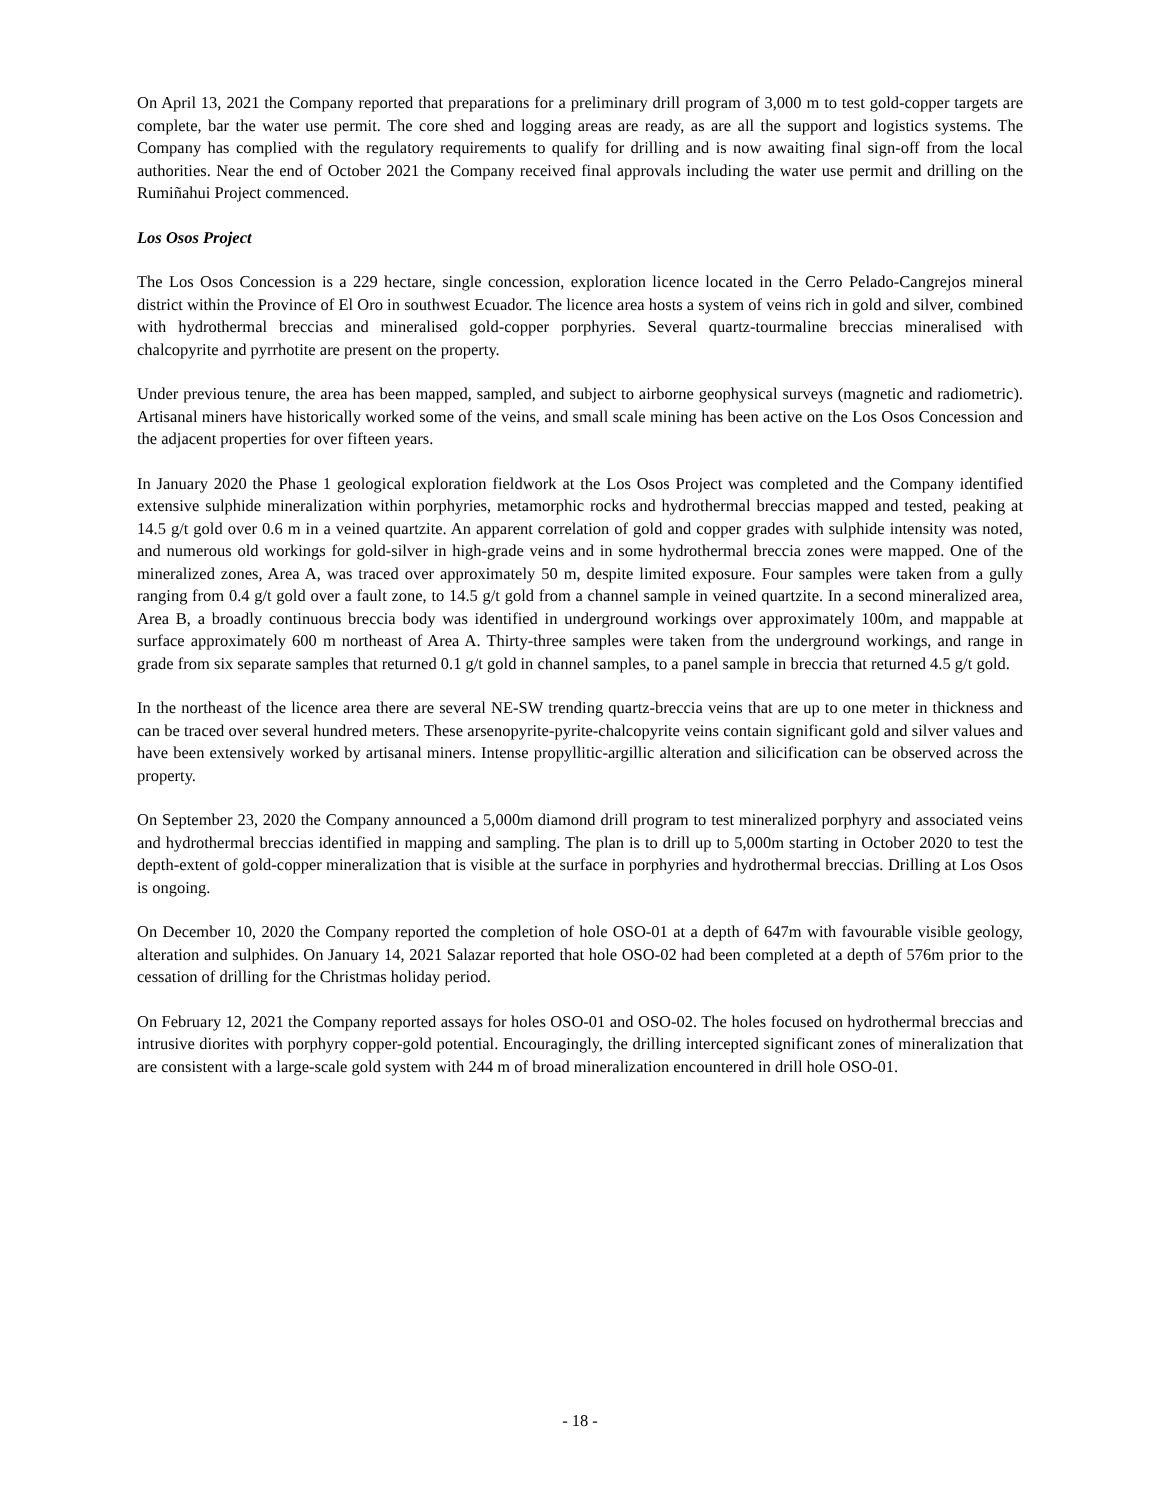On April 13, 2021 the Company reported that preparations for a preliminary drill program of 3,000 m to test gold-copper targets are complete, bar the water use permit. The core shed and logging areas are ready, as are all the support and logistics systems. The Company has complied with the regulatory requirements to qualify for drilling and is now awaiting final sign-off from the local authorities. Near the end of October 2021 the Company received final approvals including the water use permit and drilling on the Rumiñahui Project commenced.
Los Osos Project
The Los Osos Concession is a 229 hectare, single concession, exploration licence located in the Cerro Pelado-Cangrejos mineral district within the Province of El Oro in southwest Ecuador. The licence area hosts a system of veins rich in gold and silver, combined with hydrothermal breccias and mineralised gold-copper porphyries. Several quartz-tourmaline breccias mineralised with chalcopyrite and pyrrhotite are present on the property.
Under previous tenure, the area has been mapped, sampled, and subject to airborne geophysical surveys (magnetic and radiometric). Artisanal miners have historically worked some of the veins, and small scale mining has been active on the Los Osos Concession and the adjacent properties for over fifteen years.
In January 2020 the Phase 1 geological exploration fieldwork at the Los Osos Project was completed and the Company identified extensive sulphide mineralization within porphyries, metamorphic rocks and hydrothermal breccias mapped and tested, peaking at 14.5 g/t gold over 0.6 m in a veined quartzite. An apparent correlation of gold and copper grades with sulphide intensity was noted, and numerous old workings for gold-silver in high-grade veins and in some hydrothermal breccia zones were mapped. One of the mineralized zones, Area A, was traced over approximately 50 m, despite limited exposure. Four samples were taken from a gully ranging from 0.4 g/t gold over a fault zone, to 14.5 g/t gold from a channel sample in veined quartzite. In a second mineralized area, Area B, a broadly continuous breccia body was identified in underground workings over approximately 100m, and mappable at surface approximately 600 m northeast of Area A. Thirty-three samples were taken from the underground workings, and range in grade from six separate samples that returned 0.1 g/t gold in channel samples, to a panel sample in breccia that returned 4.5 g/t gold.
In the northeast of the licence area there are several NE-SW trending quartz-breccia veins that are up to one meter in thickness and can be traced over several hundred meters. These arsenopyrite-pyrite-chalcopyrite veins contain significant gold and silver values and have been extensively worked by artisanal miners. Intense propyllitic-argillic alteration and silicification can be observed across the property.
On September 23, 2020 the Company announced a 5,000m diamond drill program to test mineralized porphyry and associated veins and hydrothermal breccias identified in mapping and sampling. The plan is to drill up to 5,000m starting in October 2020 to test the depth-extent of gold-copper mineralization that is visible at the surface in porphyries and hydrothermal breccias. Drilling at Los Osos is ongoing.
On December 10, 2020 the Company reported the completion of hole OSO-01 at a depth of 647m with favourable visible geology, alteration and sulphides. On January 14, 2021 Salazar reported that hole OSO-02 had been completed at a depth of 576m prior to the cessation of drilling for the Christmas holiday period.
On February 12, 2021 the Company reported assays for holes OSO-01 and OSO-02. The holes focused on hydrothermal breccias and intrusive diorites with porphyry copper-gold potential. Encouragingly, the drilling intercepted significant zones of mineralization that are consistent with a large-scale gold system with 244 m of broad mineralization encountered in drill hole OSO-01.
- 18 -